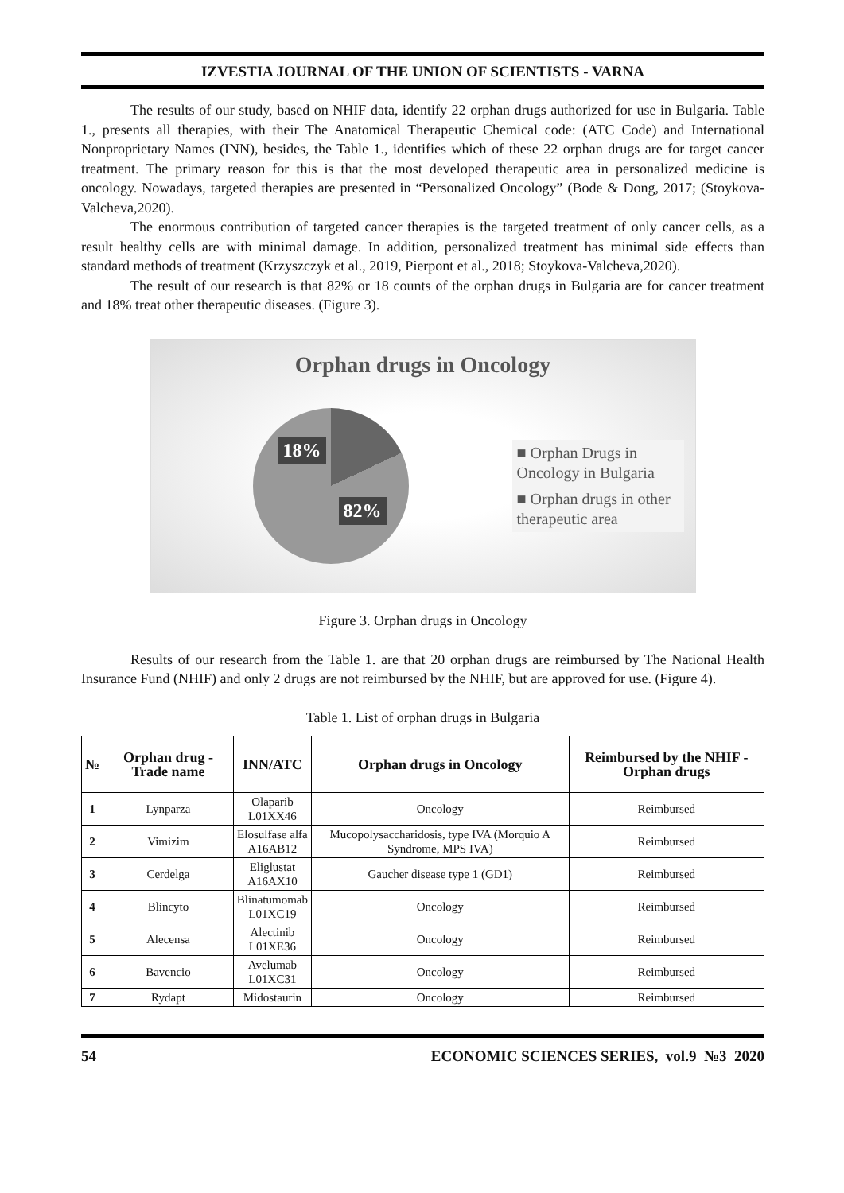IZVESTIA JOURNAL OF THE UNION OF SCIENTISTS - VARNA
The results of our study, based on NHIF data, identify 22 orphan drugs authorized for use in Bulgaria. Table 1., presents all therapies, with their The Anatomical Therapeutic Chemical code: (ATC Code) and International Nonproprietary Names (INN), besides, the Table 1., identifies which of these 22 orphan drugs are for target cancer treatment. The primary reason for this is that the most developed therapeutic area in personalized medicine is oncology. Nowadays, targeted therapies are presented in “Personalized Oncology” (Bode & Dong, 2017; (Stoykova-Valcheva,2020).
The enormous contribution of targeted cancer therapies is the targeted treatment of only cancer cells, as a result healthy cells are with minimal damage. In addition, personalized treatment has minimal side effects than standard methods of treatment (Krzyszczyk et al., 2019, Pierpont et al., 2018; Stoykova-Valcheva,2020).
The result of our research is that 82% or 18 counts of the orphan drugs in Bulgaria are for cancer treatment and 18% treat other therapeutic diseases. (Figure 3).
Orphan drugs in Oncology
18%
82%
■ Orphan Drugs in Oncology in Bulgaria
■ Orphan drugs in other therapeutic area
Figure 3. Orphan drugs in Oncology
Results of our research from the Table 1. are that 20 orphan drugs are reimbursed by The National Health Insurance Fund (NHIF) and only 2 drugs are not reimbursed by the NHIF, but are approved for use. (Figure 4).
Table 1. List of orphan drugs in Bulgaria
| № | Orphan drug - Trade name | INN/ATC | Orphan drugs in Oncology | Reimbursed by the NHIF - Orphan drugs |
| --- | --- | --- | --- | --- |
| 1 | Lynparza | Olaparib L01XX46 | Oncology | Reimbursed |
| 2 | Vimizim | Elosulfase alfa A16AB12 | Mucopolysaccharidosis, type IVA (Morquio A Syndrome, MPS IVA) | Reimbursed |
| 3 | Cerdelga | Eliglustat A16AX10 | Gaucher disease type 1 (GD1) | Reimbursed |
| 4 | Blincyto | Blinatumomab L01XC19 | Oncology | Reimbursed |
| 5 | Alecensa | Alectinib L01XE36 | Oncology | Reimbursed |
| 6 | Bavencio | Avelumab L01XC31 | Oncology | Reimbursed |
| 7 | Rydapt | Midostaurin | Oncology | Reimbursed |
54 ECONOMIC SCIENCES SERIES, vol.9 №3 2020